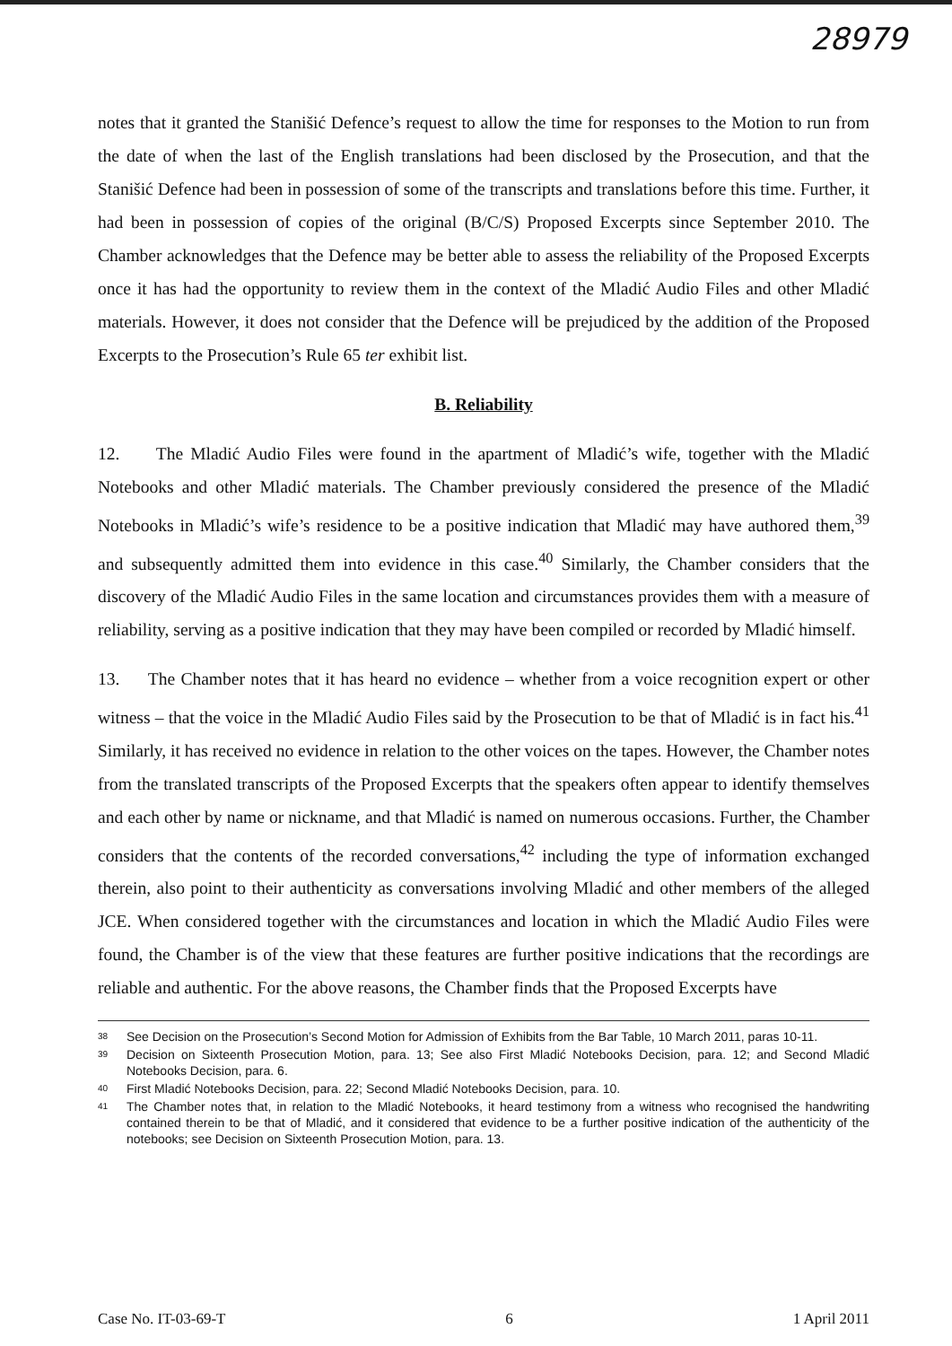28979
notes that it granted the Stanišić Defence’s request to allow the time for responses to the Motion to run from the date of when the last of the English translations had been disclosed by the Prosecution, and that the Stanišić Defence had been in possession of some of the transcripts and translations before this time. Further, it had been in possession of copies of the original (B/C/S) Proposed Excerpts since September 2010. The Chamber acknowledges that the Defence may be better able to assess the reliability of the Proposed Excerpts once it has had the opportunity to review them in the context of the Mladić Audio Files and other Mladić materials. However, it does not consider that the Defence will be prejudiced by the addition of the Proposed Excerpts to the Prosecution’s Rule 65 ter exhibit list.
B. Reliability
12. The Mladić Audio Files were found in the apartment of Mladić’s wife, together with the Mladić Notebooks and other Mladić materials. The Chamber previously considered the presence of the Mladić Notebooks in Mladić’s wife’s residence to be a positive indication that Mladić may have authored them,<sup>39</sup> and subsequently admitted them into evidence in this case.<sup>40</sup> Similarly, the Chamber considers that the discovery of the Mladić Audio Files in the same location and circumstances provides them with a measure of reliability, serving as a positive indication that they may have been compiled or recorded by Mladić himself.
13. The Chamber notes that it has heard no evidence – whether from a voice recognition expert or other witness – that the voice in the Mladić Audio Files said by the Prosecution to be that of Mladić is in fact his.<sup>41</sup> Similarly, it has received no evidence in relation to the other voices on the tapes. However, the Chamber notes from the translated transcripts of the Proposed Excerpts that the speakers often appear to identify themselves and each other by name or nickname, and that Mladić is named on numerous occasions. Further, the Chamber considers that the contents of the recorded conversations,<sup>42</sup> including the type of information exchanged therein, also point to their authenticity as conversations involving Mladić and other members of the alleged JCE. When considered together with the circumstances and location in which the Mladić Audio Files were found, the Chamber is of the view that these features are further positive indications that the recordings are reliable and authentic. For the above reasons, the Chamber finds that the Proposed Excerpts have
<sup>38</sup> See Decision on the Prosecution’s Second Motion for Admission of Exhibits from the Bar Table, 10 March 2011, paras 10-11.
<sup>39</sup> Decision on Sixteenth Prosecution Motion, para. 13; See also First Mladić Notebooks Decision, para. 12; and Second Mladić Notebooks Decision, para. 6.
<sup>40</sup> First Mladić Notebooks Decision, para. 22; Second Mladić Notebooks Decision, para. 10.
<sup>41</sup> The Chamber notes that, in relation to the Mladić Notebooks, it heard testimony from a witness who recognised the handwriting contained therein to be that of Mladić, and it considered that evidence to be a further positive indication of the authenticity of the notebooks; see Decision on Sixteenth Prosecution Motion, para. 13.
Case No. IT-03-69-T 6 1 April 2011